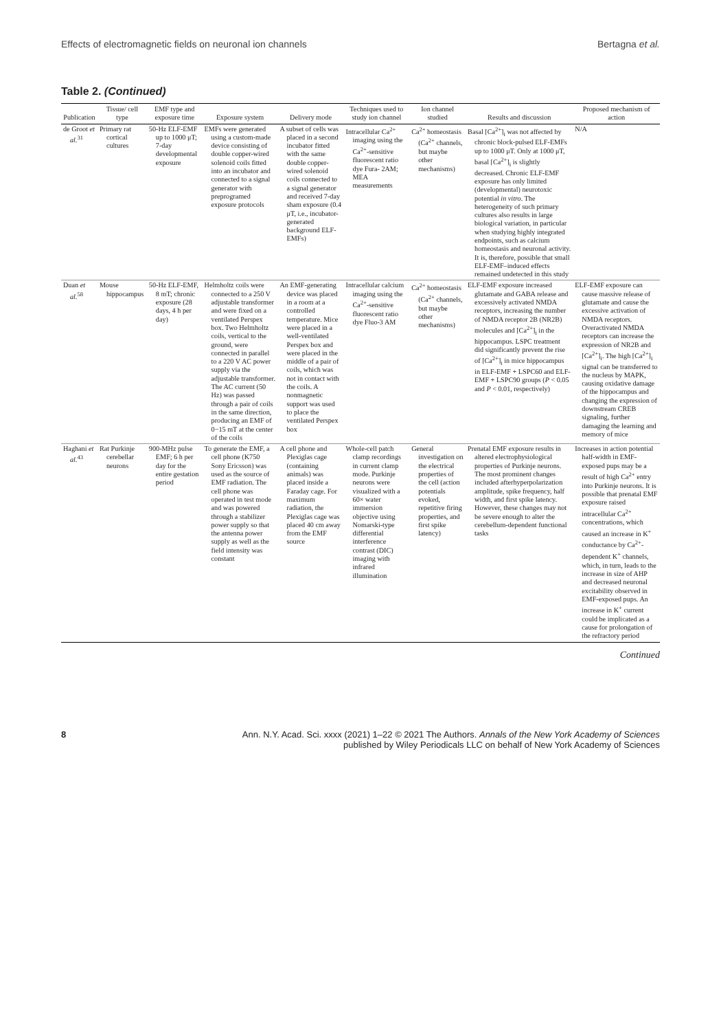Effects of electromagnetic fields on neuronal ion channels Bertagna et al.
Table 2. (Continued)
| Publication | Tissue/ cell type | EMF type and exposure time | Exposure system | Delivery mode | Techniques used to study ion channel | Ion channel studied | Results and discussion | Proposed mechanism of action |
| --- | --- | --- | --- | --- | --- | --- | --- | --- |
| de Groot et al.<sup>31</sup> | Primary rat cortical cultures | 50-Hz ELF-EMF up to 1000 μT; 7-day developmental exposure | EMFs were generated using a custom-made device consisting of double copper-wired solenoid coils fitted into an incubator and connected to a signal generator with preprogramed exposure protocols | A subset of cells was placed in a second incubator fitted with the same double copper-wired solenoid coils connected to a signal generator and received 7-day sham exposure (0.4 μT, i.e., incubator-generated background ELF-EMFs) | Intracellular Ca<sup>2+</sup> imaging using the Ca<sup>2+</sup>-sensitive fluorescent ratio dye Fura- 2AM; MEA measurements | Ca<sup>2+</sup> homeostasis (Ca<sup>2+</sup> channels, but maybe other mechanisms) | Basal [Ca<sup>2+</sup>]<sub>i</sub> was not affected by chronic block-pulsed ELF-EMFs up to 1000 μT. Only at 1000 μT, basal [Ca<sup>2+</sup>]<sub>i</sub> is slightly decreased. Chronic ELF-EMF exposure has only limited (developmental) neurotoxic potential in vitro . The heterogeneity of such primary cultures also results in large biological variation, in particular when studying highly integrated endpoints, such as calcium homeostasis and neuronal activity. It is, therefore, possible that small ELF-EMF–induced effects remained undetected in this study | N/A |
| Duan et al.<sup>58</sup> | Mouse hippocampus | 50-Hz ELF-EMF, 8 mT; chronic exposure (28 days, 4 h per day) | Helmholtz coils were connected to a 250 V adjustable transformer and were fixed on a ventilated Perspex box. Two Helmholtz coils, vertical to the ground, were connected in parallel to a 220 V AC power supply via the adjustable transformer. The AC current (50 Hz) was passed through a pair of coils in the same direction, producing an EMF of 0−15 mT at the center of the coils | An EMF-generating device was placed in a room at a controlled temperature. Mice were placed in a well-ventilated Perspex box and were placed in the middle of a pair of coils, which was not in contact with the coils. A nonmagnetic support was used to place the ventilated Perspex box | Intracellular calcium imaging using the Ca<sup>2+</sup>-sensitive fluorescent ratio dye Fluo-3 AM | Ca<sup>2+</sup> homeostasis (Ca<sup>2+</sup> channels, but maybe other mechanisms) | ELF-EMF exposure increased glutamate and GABA release and excessively activated NMDA receptors, increasing the number of NMDA receptor 2B (NR2B) molecules and [Ca<sup>2+</sup>]<sub>i</sub> in the hippocampus. LSPC treatment did significantly prevent the rise of [Ca<sup>2+</sup>]<sub>i</sub> in mice hippocampus in ELF-EMF + LSPC60 and ELF-EMF + LSPC90 groups ( P < 0.05 and P < 0.01, respectively) | ELF-EMF exposure can cause massive release of glutamate and cause the excessive activation of NMDA receptors. Overactivated NMDA receptors can increase the expression of NR2B and [Ca<sup>2+</sup>]<sub>i</sub>. The high [Ca<sup>2+</sup>]<sub>i</sub> signal can be transferred to the nucleus by MAPK, causing oxidative damage of the hippocampus and changing the expression of downstream CREB signaling, further damaging the learning and memory of mice |
| Haghani et al.<sup>43</sup> | Rat Purkinje cerebellar neurons | 900-MHz pulse EMF; 6 h per day for the entire gestation period | To generate the EMF, a cell phone (K750 Sony Ericsson) was used as the source of EMF radiation. The cell phone was operated in test mode and was powered through a stabilizer power supply so that the antenna power supply as well as the field intensity was constant | A cell phone and Plexiglas cage (containing animals) was placed inside a Faraday cage. For maximum radiation, the Plexiglas cage was placed 40 cm away from the EMF source | Whole-cell patch clamp recordings in current clamp mode. Purkinje neurons were visualized with a 60× water immersion objective using Nomarski-type differential interference contrast (DIC) imaging with infrared illumination | General investigation on the electrical properties of the cell (action potentials evoked, repetitive firing properties, and first spike latency) | Prenatal EMF exposure results in altered electrophysiological properties of Purkinje neurons. The most prominent changes included afterhyperpolarization amplitude, spike frequency, half width, and first spike latency. However, these changes may not be severe enough to alter the cerebellum-dependent functional tasks | Increases in action potential half-width in EMF-exposed pups may be a result of high Ca<sup>2+</sup> entry into Purkinje neurons. It is possible that prenatal EMF exposure raised intracellular Ca<sup>2+</sup> concentrations, which caused an increase in K<sup>+</sup> conductance by Ca<sup>2+</sup>-dependent K<sup>+</sup> channels, which, in turn, leads to the increase in size of AHP and decreased neuronal excitability observed in EMF-exposed pups. An increase in K<sup>+</sup> current could be implicated as a cause for prolongation of the refractory period |
Continued
8 Ann. N.Y. Acad. Sci. xxxx (2021) 1–22 © 2021 The Authors. Annals of the New York Academy of Sciences
published by Wiley Periodicals LLC on behalf of New York Academy of Sciences